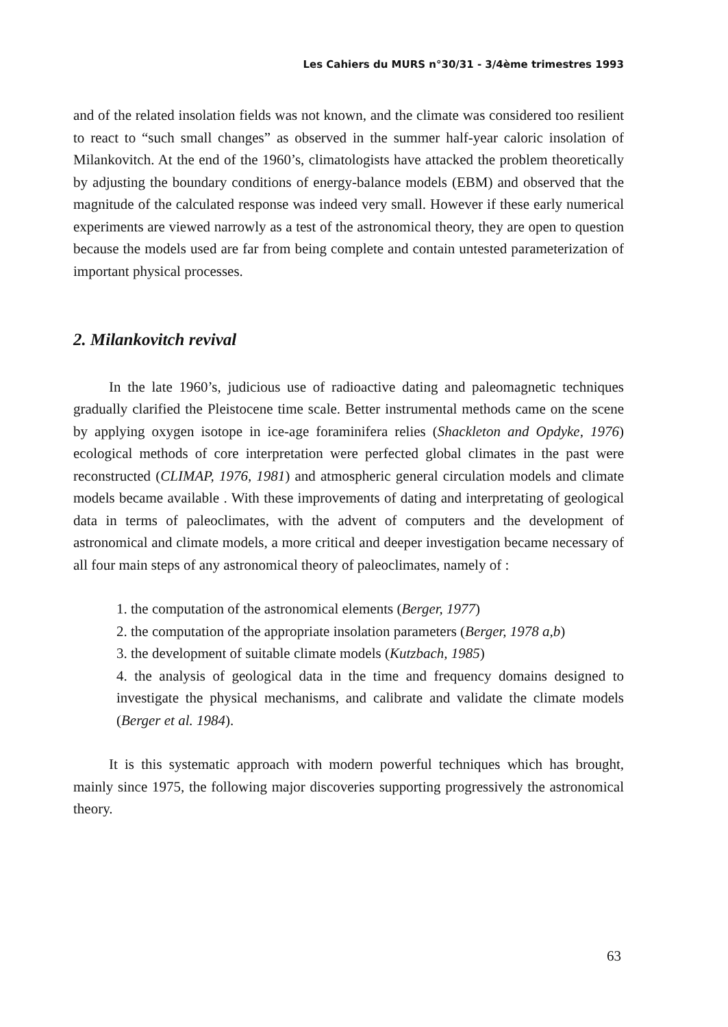Les Cahiers du MURS n°30/31 - 3/4ème trimestres 1993
and of the related insolation fields was not known, and the climate was considered too resilient to react to “such small changes” as observed in the summer half-year caloric insolation of Milankovitch. At the end of the 1960’s, climatologists have attacked the problem theoretically by adjusting the boundary conditions of energy-balance models (EBM) and observed that the magnitude of the calculated response was indeed very small. However if these early numerical experiments are viewed narrowly as a test of the astronomical theory, they are open to question because the models used are far from being complete and contain untested parameterization of important physical processes.
2. Milankovitch revival
In the late 1960’s, judicious use of radioactive dating and paleomagnetic techniques gradually clarified the Pleistocene time scale. Better instrumental methods came on the scene by applying oxygen isotope in ice-age foraminifera relies (Shackleton and Opdyke, 1976) ecological methods of core interpretation were perfected global climates in the past were reconstructed (CLIMAP, 1976, 1981) and atmospheric general circulation models and climate models became available . With these improvements of dating and interpretating of geological data in terms of paleoclimates, with the advent of computers and the development of astronomical and climate models, a more critical and deeper investigation became necessary of all four main steps of any astronomical theory of paleoclimates, namely of :
1. the computation of the astronomical elements (Berger, 1977)
2. the computation of the appropriate insolation parameters (Berger, 1978 a,b)
3. the development of suitable climate models (Kutzbach, 1985)
4. the analysis of geological data in the time and frequency domains designed to investigate the physical mechanisms, and calibrate and validate the climate models (Berger et al. 1984).
It is this systematic approach with modern powerful techniques which has brought, mainly since 1975, the following major discoveries supporting progressively the astronomical theory.
63